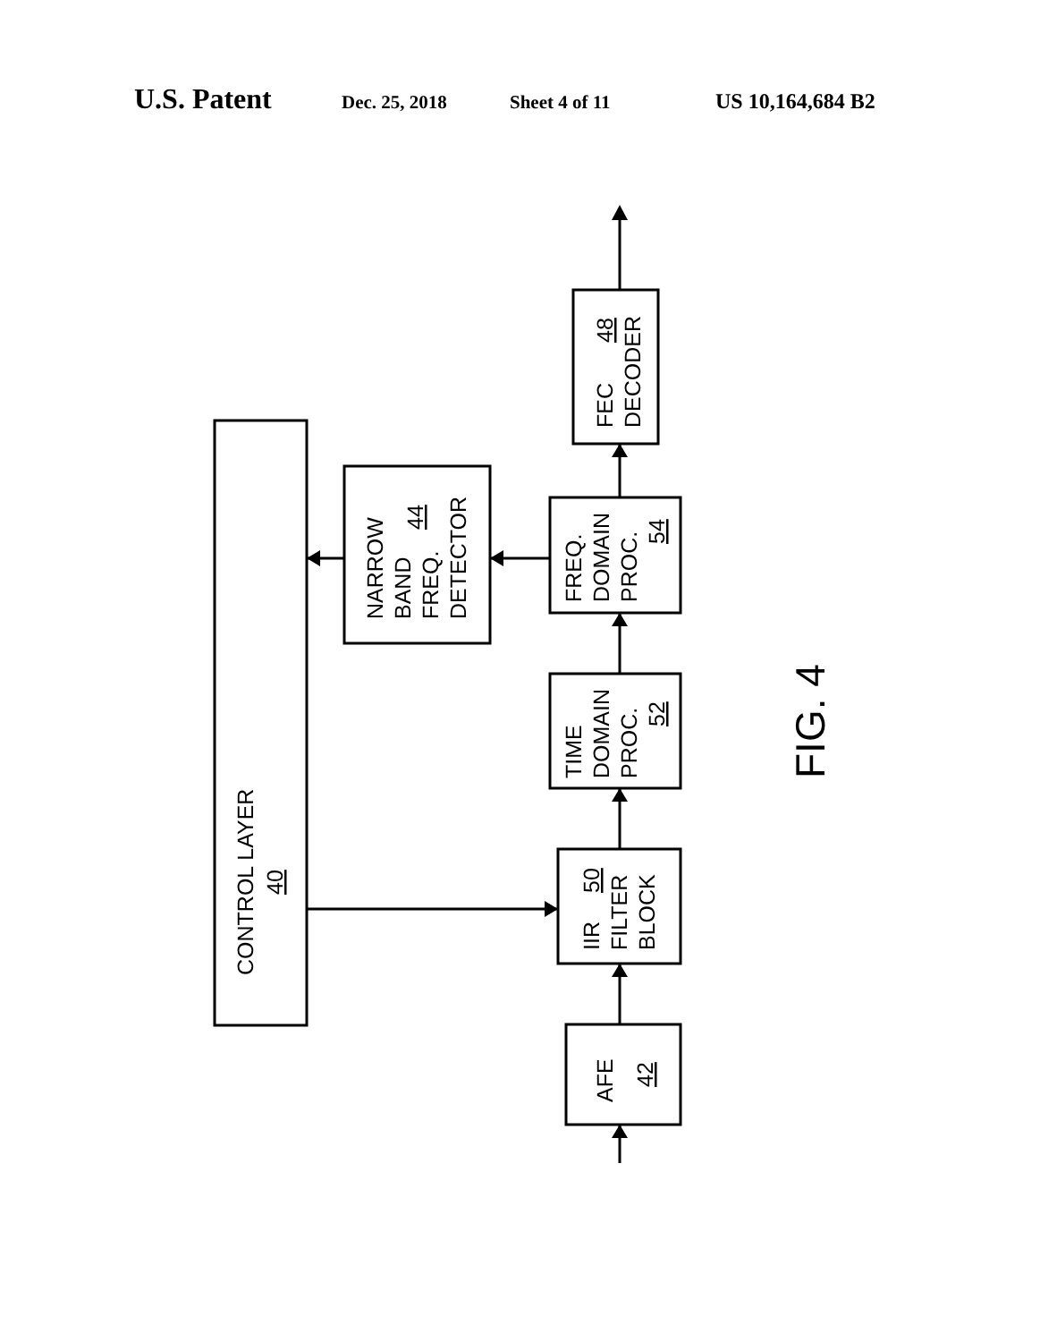U.S. Patent Dec. 25, 2018 Sheet 4 of 11 US 10,164,684 B2
CONTROL LAYER
40
NARROW
BAND
FREQ.
DETECTOR
44
FEC
48
DECODER
FREQ.
DOMAIN
PROC.
54
TIME
DOMAIN
PROC.
52
50
IIR
FILTER
BLOCK
AFE
42
FIG. 4